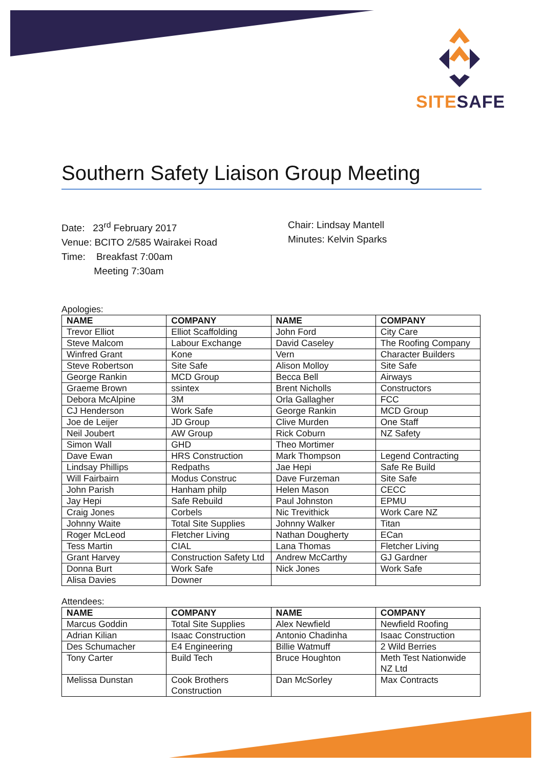SITE SAFE
Southern Safety Liaison Group Meeting
Date: 23<sup>rd</sup> February 2017
Venue: BCITO 2/585 Wairakei Road
Time: Breakfast 7:00am
Meeting 7:30am
Chair: Lindsay Mantell
Minutes: Kelvin Sparks
Apologies:
| NAME | COMPANY | NAME | COMPANY |
| --- | --- | --- | --- |
| Trevor Elliot | Elliot Scaffolding | John Ford | City Care |
| Steve Malcom | Labour Exchange | David Caseley | The Roofing Company |
| Winfred Grant | Kone | Vern | Character Builders |
| Steve Robertson | Site Safe | Alison Molloy | Site Safe |
| George Rankin | MCD Group | Becca Bell | Airways |
| Graeme Brown | ssintex | Brent Nicholls | Constructors |
| Debora McAlpine | 3M | Orla Gallagher | FCC |
| CJ Henderson | Work Safe | George Rankin | MCD Group |
| Joe de Leijer | JD Group | Clive Murden | One Staff |
| Neil Joubert | AW Group | Rick Coburn | NZ Safety |
| Simon Wall | GHD | Theo Mortimer | |
| Dave Ewan | HRS Construction | Mark Thompson | Legend Contracting |
| Lindsay Phillips | Redpaths | Jae Hepi | Safe Re Build |
| Will Fairbairn | Modus Construc | Dave Furzeman | Site Safe |
| John Parish | Hanham philp | Helen Mason | CECC |
| Jay Hepi | Safe Rebuild | Paul Johnston | EPMU |
| Craig Jones | Corbels | Nic Trevithick | Work Care NZ |
| Johnny Waite | Total Site Supplies | Johnny Walker | Titan |
| Roger McLeod | Fletcher Living | Nathan Dougherty | ECan |
| Tess Martin | CIAL | Lana Thomas | Fletcher Living |
| Grant Harvey | Construction Safety Ltd | Andrew McCarthy | GJ Gardner |
| Donna Burt | Work Safe | Nick Jones | Work Safe |
| Alisa Davies | Downer | | |
Attendees:
| NAME | COMPANY | NAME | COMPANY |
| --- | --- | --- | --- |
| Marcus Goddin | Total Site Supplies | Alex Newfield | Newfield Roofing |
| Adrian Kilian | Isaac Construction | Antonio Chadinha | Isaac Construction |
| Des Schumacher | E4 Engineering | Billie Watmuff | 2 Wild Berries |
| Tony Carter | Build Tech | Bruce Houghton | Meth Test Nationwide NZ Ltd |
| Melissa Dunstan | Cook Brothers Construction | Dan McSorley | Max Contracts |